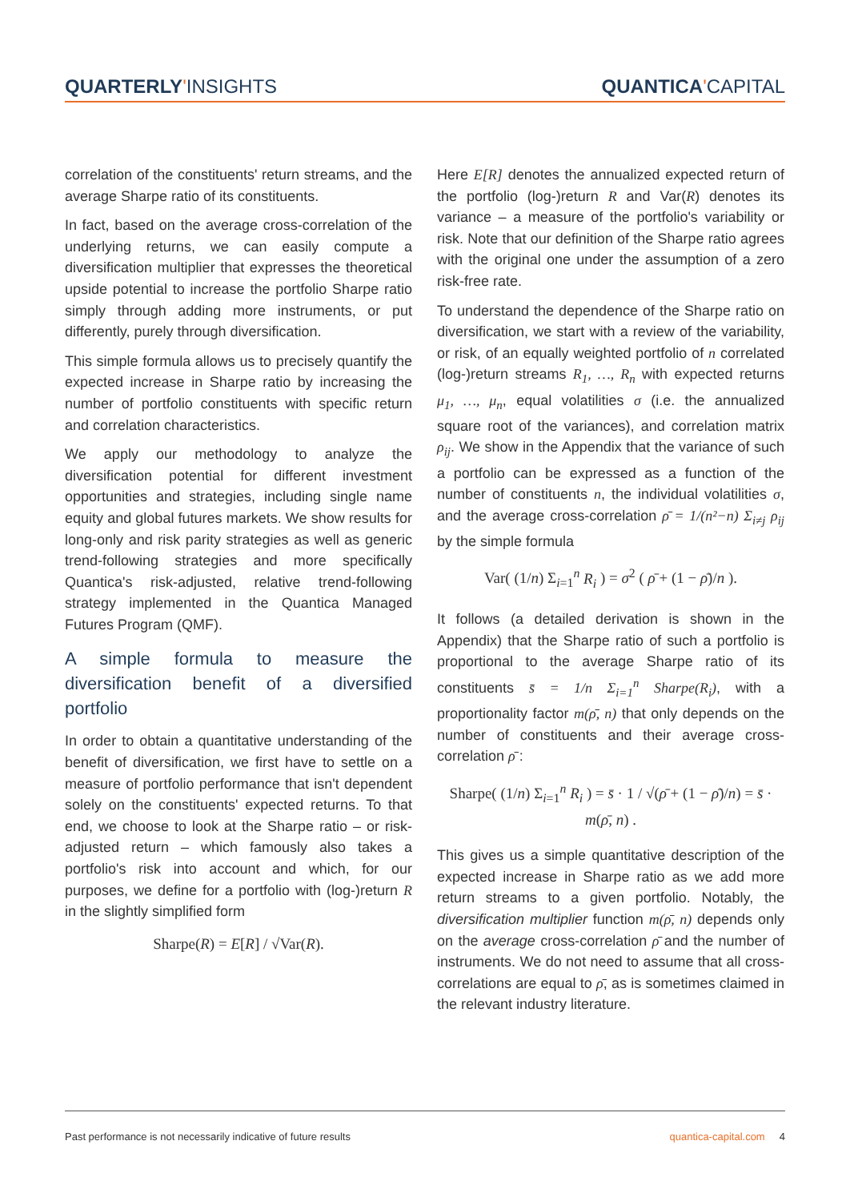QUARTERLY'INSIGHTS QUANTICA'CAPITAL
correlation of the constituents' return streams, and the average Sharpe ratio of its constituents.
In fact, based on the average cross-correlation of the underlying returns, we can easily compute a diversification multiplier that expresses the theoretical upside potential to increase the portfolio Sharpe ratio simply through adding more instruments, or put differently, purely through diversification.
This simple formula allows us to precisely quantify the expected increase in Sharpe ratio by increasing the number of portfolio constituents with specific return and correlation characteristics.
We apply our methodology to analyze the diversification potential for different investment opportunities and strategies, including single name equity and global futures markets. We show results for long-only and risk parity strategies as well as generic trend-following strategies and more specifically Quantica's risk-adjusted, relative trend-following strategy implemented in the Quantica Managed Futures Program (QMF).
A simple formula to measure the diversification benefit of a diversified portfolio
In order to obtain a quantitative understanding of the benefit of diversification, we first have to settle on a measure of portfolio performance that isn't dependent solely on the constituents' expected returns. To that end, we choose to look at the Sharpe ratio – or risk-adjusted return – which famously also takes a portfolio's risk into account and which, for our purposes, we define for a portfolio with (log-)return R in the slightly simplified form
Sharpe(R) = E[R] / √Var(R).
Here E[R] denotes the annualized expected return of the portfolio (log-)return R and Var(R) denotes its variance – a measure of the portfolio's variability or risk. Note that our definition of the Sharpe ratio agrees with the original one under the assumption of a zero risk-free rate.
To understand the dependence of the Sharpe ratio on diversification, we start with a review of the variability, or risk, of an equally weighted portfolio of n correlated (log-)return streams R<sub>1</sub>, …, R<sub>n</sub> with expected returns μ<sub>1</sub>, …, μ<sub>n</sub>, equal volatilities σ (i.e. the annualized square root of the variances), and correlation matrix ρ<sub>ij</sub>. We show in the Appendix that the variance of such a portfolio can be expressed as a function of the number of constituents n, the individual volatilities σ, and the average cross-correlation ρ̄ = 1/(n²−n) Σ<sub>i≠j</sub> ρ<sub>ij</sub> by the simple formula
Var( (1/n) Σ<sub>i=1</sub><sup>n</sup> R<sub>i</sub> ) = σ<sup>2</sup> ( ρ̄ + (1 − ρ̄)/n ).
It follows (a detailed derivation is shown in the Appendix) that the Sharpe ratio of such a portfolio is proportional to the average Sharpe ratio of its constituents s̄ = 1/n Σ<sub>i=1</sub><sup>n</sup> Sharpe(R<sub>i</sub>), with a proportionality factor m(ρ̄, n) that only depends on the number of constituents and their average cross-correlation ρ̄ :
Sharpe( (1/n) Σ<sub>i=1</sub><sup>n</sup> R<sub>i</sub> ) = s̄ · 1 / √(ρ̄ + (1 − ρ̄)/n) = s̄ · m(ρ̄, n) .
This gives us a simple quantitative description of the expected increase in Sharpe ratio as we add more return streams to a given portfolio. Notably, the diversification multiplier function m(ρ̄, n) depends only on the average cross-correlation ρ̄ and the number of instruments. We do not need to assume that all cross-correlations are equal to ρ̄, as is sometimes claimed in the relevant industry literature.
Past performance is not necessarily indicative of future results quantica-capital.com 4